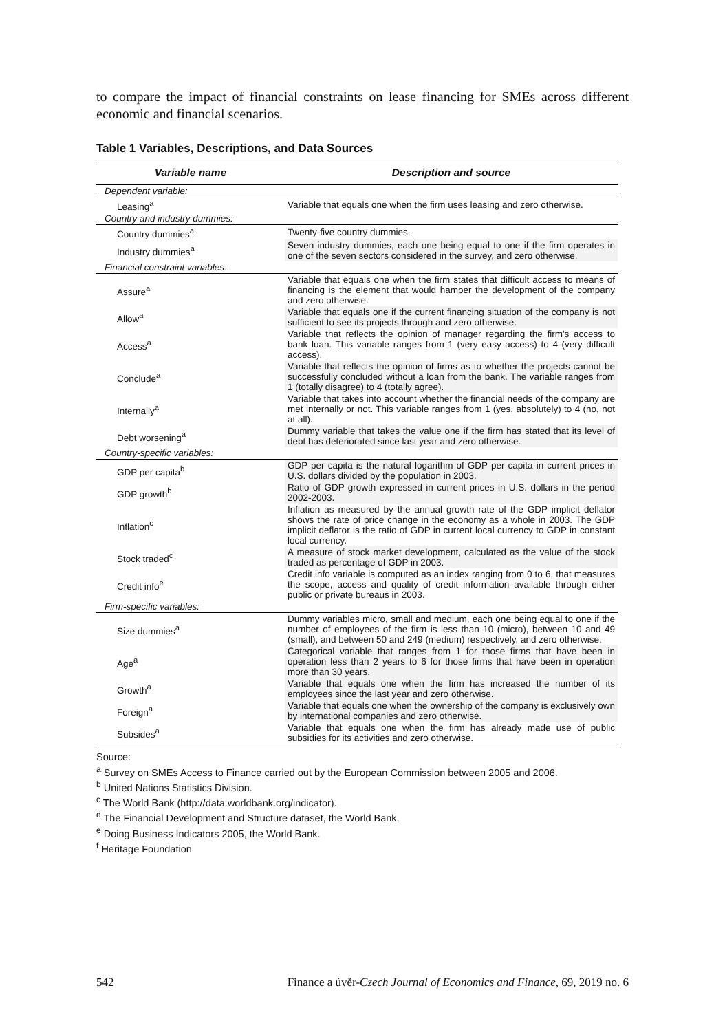to compare the impact of financial constraints on lease financing for SMEs across different economic and financial scenarios.
Table 1 Variables, Descriptions, and Data Sources
| Variable name | Description and source |
| --- | --- |
| Dependent variable: | |
| Leasing<sup>a</sup> | Variable that equals one when the firm uses leasing and zero otherwise. |
| Country and industry dummies: | |
| Country dummies<sup>a</sup> | Twenty-five country dummies. |
| Industry dummies<sup>a</sup> | Seven industry dummies, each one being equal to one if the firm operates in one of the seven sectors considered in the survey, and zero otherwise. |
| Financial constraint variables: | |
| Assure<sup>a</sup> | Variable that equals one when the firm states that difficult access to means of financing is the element that would hamper the development of the company and zero otherwise. |
| Allow<sup>a</sup> | Variable that equals one if the current financing situation of the company is not sufficient to see its projects through and zero otherwise. |
| Access<sup>a</sup> | Variable that reflects the opinion of manager regarding the firm's access to bank loan. This variable ranges from 1 (very easy access) to 4 (very difficult access). |
| Conclude<sup>a</sup> | Variable that reflects the opinion of firms as to whether the projects cannot be successfully concluded without a loan from the bank. The variable ranges from 1 (totally disagree) to 4 (totally agree). |
| Internally<sup>a</sup> | Variable that takes into account whether the financial needs of the company are met internally or not. This variable ranges from 1 (yes, absolutely) to 4 (no, not at all). |
| Debt worsening<sup>a</sup> | Dummy variable that takes the value one if the firm has stated that its level of debt has deteriorated since last year and zero otherwise. |
| Country-specific variables: | |
| GDP per capita<sup>b</sup> | GDP per capita is the natural logarithm of GDP per capita in current prices in U.S. dollars divided by the population in 2003. |
| GDP growth<sup>b</sup> | Ratio of GDP growth expressed in current prices in U.S. dollars in the period 2002-2003. |
| Inflation<sup>c</sup> | Inflation as measured by the annual growth rate of the GDP implicit deflator shows the rate of price change in the economy as a whole in 2003. The GDP implicit deflator is the ratio of GDP in current local currency to GDP in constant local currency. |
| Stock traded<sup>c</sup> | A measure of stock market development, calculated as the value of the stock traded as percentage of GDP in 2003. |
| Credit info<sup>e</sup> | Credit info variable is computed as an index ranging from 0 to 6, that measures the scope, access and quality of credit information available through either public or private bureaus in 2003. |
| Firm-specific variables: | |
| Size dummies<sup>a</sup> | Dummy variables micro, small and medium, each one being equal to one if the number of employees of the firm is less than 10 (micro), between 10 and 49 (small), and between 50 and 249 (medium) respectively, and zero otherwise. |
| Age<sup>a</sup> | Categorical variable that ranges from 1 for those firms that have been in operation less than 2 years to 6 for those firms that have been in operation more than 30 years. |
| Growth<sup>a</sup> | Variable that equals one when the firm has increased the number of its employees since the last year and zero otherwise. |
| Foreign<sup>a</sup> | Variable that equals one when the ownership of the company is exclusively own by international companies and zero otherwise. |
| Subsides<sup>a</sup> | Variable that equals one when the firm has already made use of public subsidies for its activities and zero otherwise. |
Source:
<sup>a</sup> Survey on SMEs Access to Finance carried out by the European Commission between 2005 and 2006.
<sup>b</sup> United Nations Statistics Division.
<sup>c</sup> The World Bank (http://data.worldbank.org/indicator).
<sup>d</sup> The Financial Development and Structure dataset, the World Bank.
<sup>e</sup> Doing Business Indicators 2005, the World Bank.
<sup>f</sup> Heritage Foundation
542 Finance a úvěr-Czech Journal of Economics and Finance, 69, 2019 no. 6